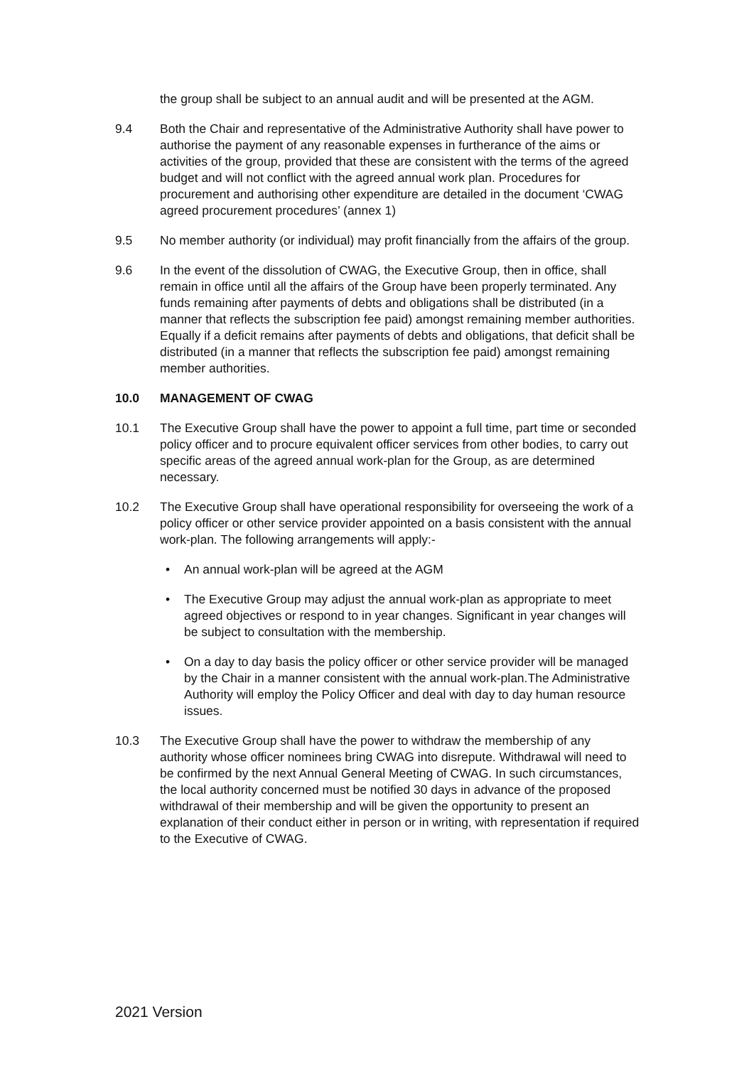the group shall be subject to an annual audit and will be presented at the AGM.
9.4 Both the Chair and representative of the Administrative Authority shall have power to authorise the payment of any reasonable expenses in furtherance of the aims or activities of the group, provided that these are consistent with the terms of the agreed budget and will not conflict with the agreed annual work plan. Procedures for procurement and authorising other expenditure are detailed in the document ‘CWAG agreed procurement procedures’ (annex 1)
9.5 No member authority (or individual) may profit financially from the affairs of the group.
9.6 In the event of the dissolution of CWAG, the Executive Group, then in office, shall remain in office until all the affairs of the Group have been properly terminated. Any funds remaining after payments of debts and obligations shall be distributed (in a manner that reflects the subscription fee paid) amongst remaining member authorities. Equally if a deficit remains after payments of debts and obligations, that deficit shall be distributed (in a manner that reflects the subscription fee paid) amongst remaining member authorities.
10.0 MANAGEMENT OF CWAG
10.1 The Executive Group shall have the power to appoint a full time, part time or seconded policy officer and to procure equivalent officer services from other bodies, to carry out specific areas of the agreed annual work-plan for the Group, as are determined necessary.
10.2 The Executive Group shall have operational responsibility for overseeing the work of a policy officer or other service provider appointed on a basis consistent with the annual work-plan. The following arrangements will apply:-
• An annual work-plan will be agreed at the AGM
• The Executive Group may adjust the annual work-plan as appropriate to meet agreed objectives or respond to in year changes. Significant in year changes will be subject to consultation with the membership.
• On a day to day basis the policy officer or other service provider will be managed by the Chair in a manner consistent with the annual work-plan.The Administrative Authority will employ the Policy Officer and deal with day to day human resource issues.
10.3 The Executive Group shall have the power to withdraw the membership of any authority whose officer nominees bring CWAG into disrepute. Withdrawal will need to be confirmed by the next Annual General Meeting of CWAG. In such circumstances, the local authority concerned must be notified 30 days in advance of the proposed withdrawal of their membership and will be given the opportunity to present an explanation of their conduct either in person or in writing, with representation if required to the Executive of CWAG.
2021 Version